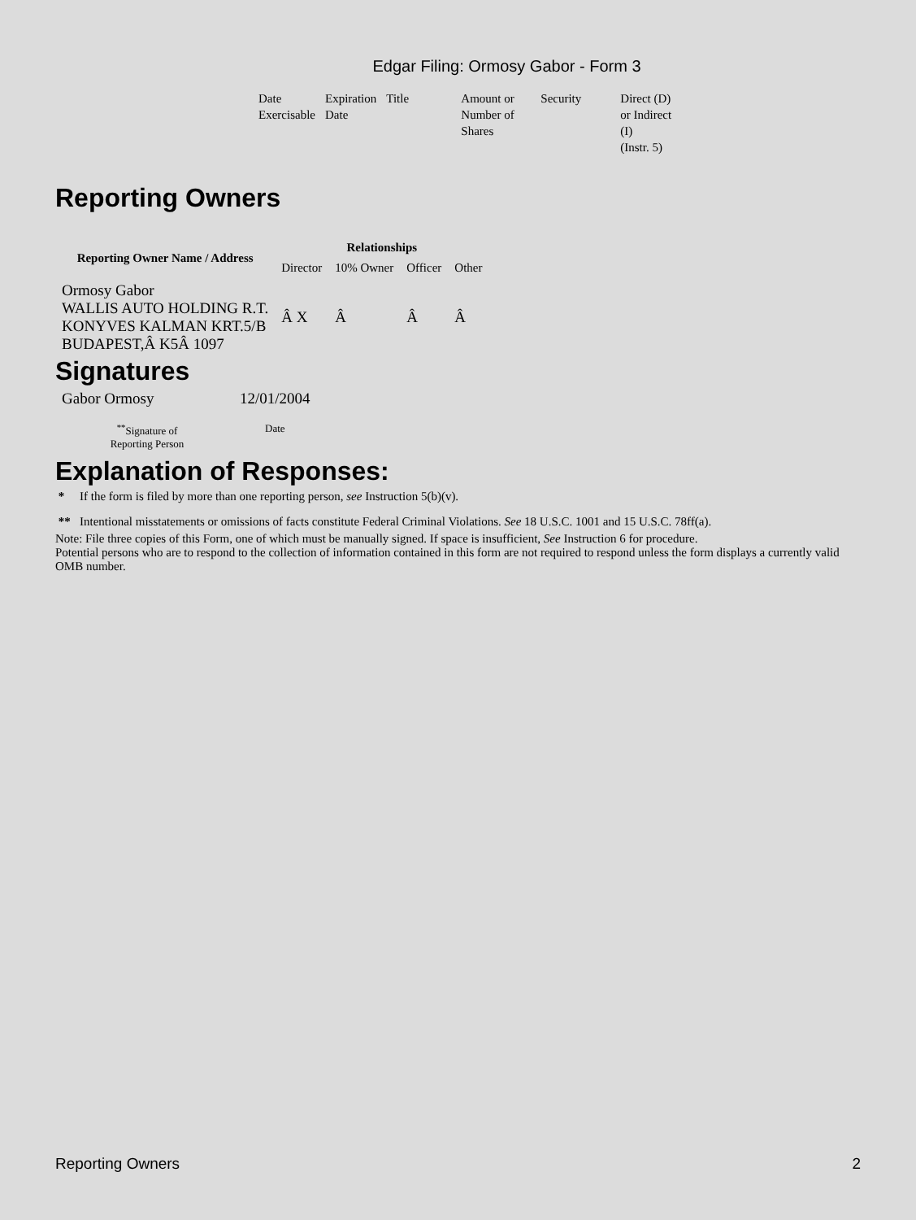Edgar Filing: Ormosy Gabor - Form 3
| Date Exercisable | Expiration Date | Title | Amount or Number of Shares | Security | Direct (D) or Indirect (I) (Instr. 5) |
Reporting Owners
| Reporting Owner Name / Address | Relationships | | | |
| --- | --- | --- | --- | --- |
| | Director | 10% Owner | Officer | Other |
| Ormosy Gabor WALLIS AUTO HOLDING R.T. KONYVES KALMAN KRT.5/B BUDAPEST,Â K5Â 1097 | Â X | Â | Â | Â |
Signatures
| Gabor Ormosy | 12/01/2004 |
| <sup>**</sup> Signature of Reporting Person | Date |
Explanation of Responses:
* If the form is filed by more than one reporting person, see Instruction 5(b)(v).
** Intentional misstatements or omissions of facts constitute Federal Criminal Violations. See 18 U.S.C. 1001 and 15 U.S.C. 78ff(a).
Note: File three copies of this Form, one of which must be manually signed. If space is insufficient, See Instruction 6 for procedure.
Potential persons who are to respond to the collection of information contained in this form are not required to respond unless the form displays a currently valid OMB number.
Reporting Owners 2